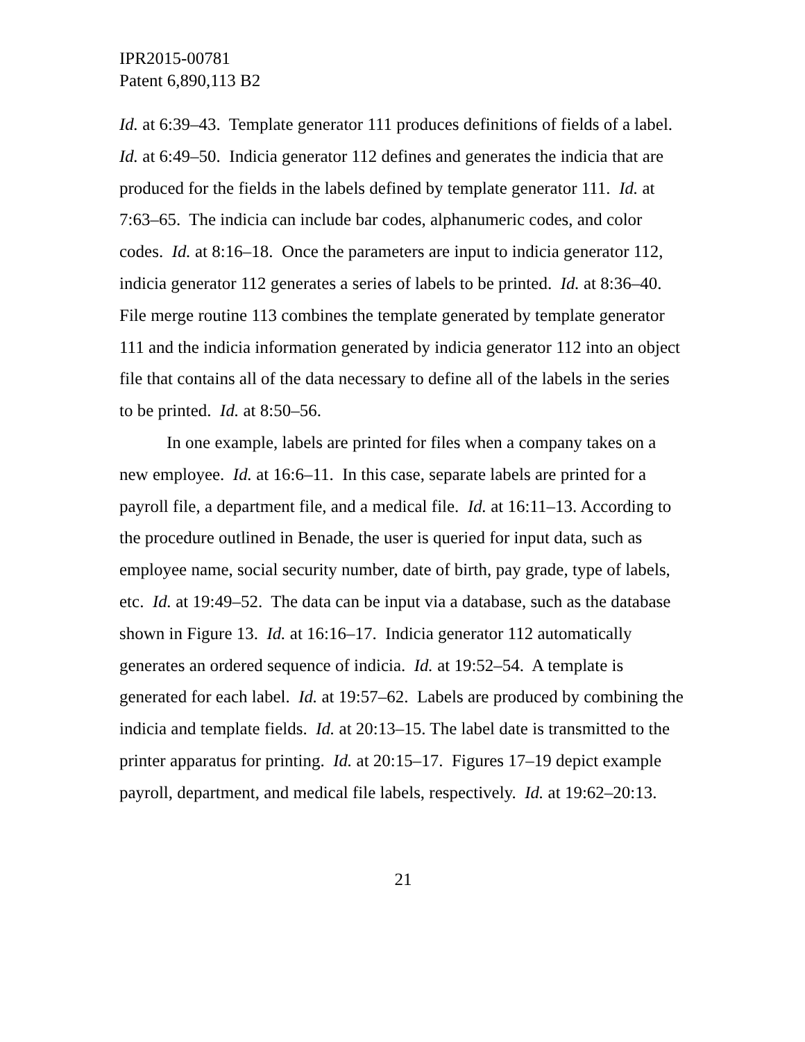IPR2015-00781
Patent 6,890,113 B2
Id. at 6:39–43. Template generator 111 produces definitions of fields of a label. Id. at 6:49–50. Indicia generator 112 defines and generates the indicia that are produced for the fields in the labels defined by template generator 111. Id. at 7:63–65. The indicia can include bar codes, alphanumeric codes, and color codes. Id. at 8:16–18. Once the parameters are input to indicia generator 112, indicia generator 112 generates a series of labels to be printed. Id. at 8:36–40. File merge routine 113 combines the template generated by template generator 111 and the indicia information generated by indicia generator 112 into an object file that contains all of the data necessary to define all of the labels in the series to be printed. Id. at 8:50–56.
In one example, labels are printed for files when a company takes on a new employee. Id. at 16:6–11. In this case, separate labels are printed for a payroll file, a department file, and a medical file. Id. at 16:11–13. According to the procedure outlined in Benade, the user is queried for input data, such as employee name, social security number, date of birth, pay grade, type of labels, etc. Id. at 19:49–52. The data can be input via a database, such as the database shown in Figure 13. Id. at 16:16–17. Indicia generator 112 automatically generates an ordered sequence of indicia. Id. at 19:52–54. A template is generated for each label. Id. at 19:57–62. Labels are produced by combining the indicia and template fields. Id. at 20:13–15. The label date is transmitted to the printer apparatus for printing. Id. at 20:15–17. Figures 17–19 depict example payroll, department, and medical file labels, respectively. Id. at 19:62–20:13.
21